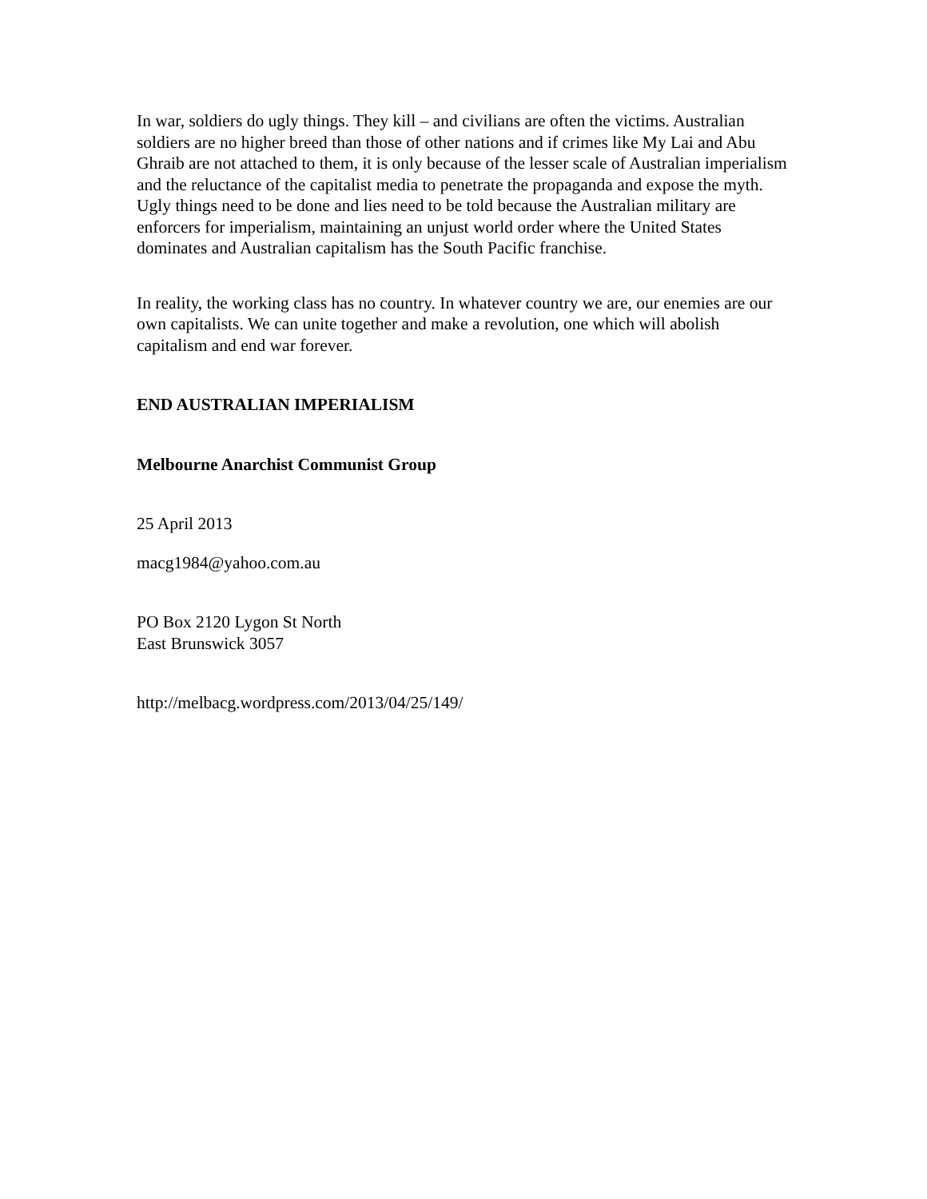In war, soldiers do ugly things. They kill – and civilians are often the victims. Australian soldiers are no higher breed than those of other nations and if crimes like My Lai and Abu Ghraib are not attached to them, it is only because of the lesser scale of Australian imperialism and the reluctance of the capitalist media to penetrate the propaganda and expose the myth. Ugly things need to be done and lies need to be told because the Australian military are enforcers for imperialism, maintaining an unjust world order where the United States dominates and Australian capitalism has the South Pacific franchise.
In reality, the working class has no country. In whatever country we are, our enemies are our own capitalists. We can unite together and make a revolution, one which will abolish capitalism and end war forever.
END AUSTRALIAN IMPERIALISM
Melbourne Anarchist Communist Group
25 April 2013
macg1984@yahoo.com.au
PO Box 2120 Lygon St North
East Brunswick 3057
http://melbacg.wordpress.com/2013/04/25/149/